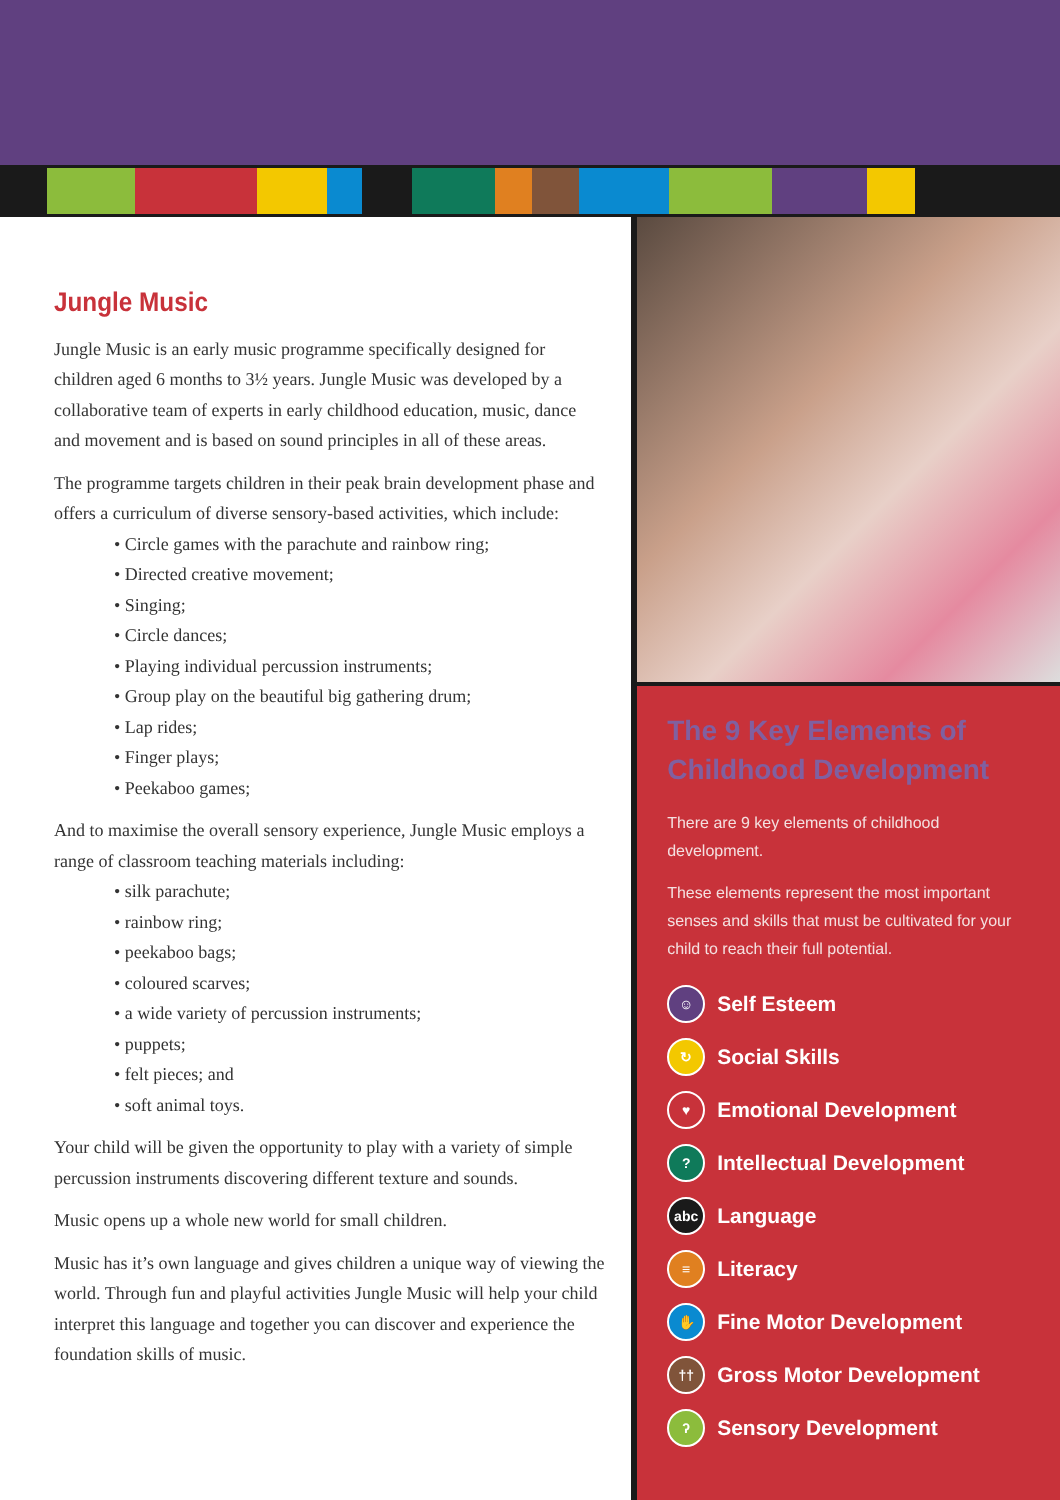Jungle Music
Jungle Music is an early music programme specifically designed for children aged 6 months to 3½ years. Jungle Music was developed by a collaborative team of experts in early childhood education, music, dance and movement and is based on sound principles in all of these areas.
The programme targets children in their peak brain development phase and offers a curriculum of diverse sensory-based activities, which include:
• Circle games with the parachute and rainbow ring;
• Directed creative movement;
• Singing;
• Circle dances;
• Playing individual percussion instruments;
• Group play on the beautiful big gathering drum;
• Lap rides;
• Finger plays;
• Peekaboo games;
And to maximise the overall sensory experience, Jungle Music employs a range of classroom teaching materials including:
• silk parachute;
• rainbow ring;
• peekaboo bags;
• coloured scarves;
• a wide variety of percussion instruments;
• puppets;
• felt pieces; and
• soft animal toys.
Your child will be given the opportunity to play with a variety of simple percussion instruments discovering different texture and sounds.
Music opens up a whole new world for small children.
Music has it’s own language and gives children a unique way of viewing the world. Through fun and playful activities Jungle Music will help your child interpret this language and together you can discover and experience the foundation skills of music.
The 9 Key Elements of Childhood Development
There are 9 key elements of childhood development.
These elements represent the most important senses and skills that must be cultivated for your child to reach their full potential.
☺ Self Esteem
↻ Social Skills
♥ Emotional Development
? Intellectual Development
abc Language
≡ Literacy
✋ Fine Motor Development
†† Gross Motor Development
ʔ Sensory Development